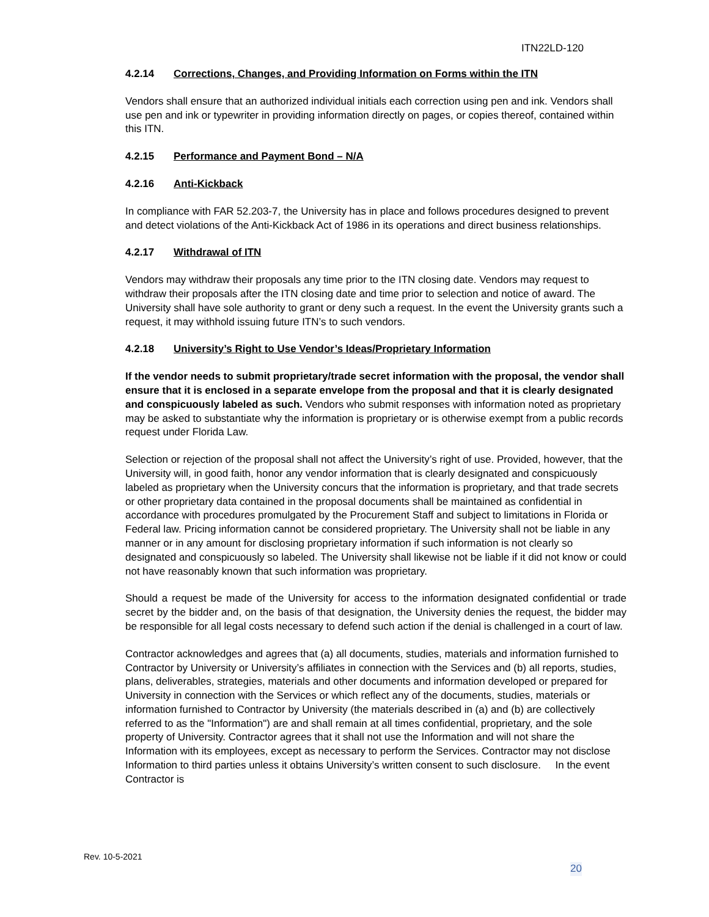ITN22LD-120
4.2.14 Corrections, Changes, and Providing Information on Forms within the ITN
Vendors shall ensure that an authorized individual initials each correction using pen and ink. Vendors shall use pen and ink or typewriter in providing information directly on pages, or copies thereof, contained within this ITN.
4.2.15 Performance and Payment Bond – N/A
4.2.16 Anti-Kickback
In compliance with FAR 52.203-7, the University has in place and follows procedures designed to prevent and detect violations of the Anti-Kickback Act of 1986 in its operations and direct business relationships.
4.2.17 Withdrawal of ITN
Vendors may withdraw their proposals any time prior to the ITN closing date. Vendors may request to withdraw their proposals after the ITN closing date and time prior to selection and notice of award. The University shall have sole authority to grant or deny such a request. In the event the University grants such a request, it may withhold issuing future ITN’s to such vendors.
4.2.18 University’s Right to Use Vendor’s Ideas/Proprietary Information
If the vendor needs to submit proprietary/trade secret information with the proposal, the vendor shall ensure that it is enclosed in a separate envelope from the proposal and that it is clearly designated and conspicuously labeled as such. Vendors who submit responses with information noted as proprietary may be asked to substantiate why the information is proprietary or is otherwise exempt from a public records request under Florida Law.
Selection or rejection of the proposal shall not affect the University’s right of use. Provided, however, that the University will, in good faith, honor any vendor information that is clearly designated and conspicuously labeled as proprietary when the University concurs that the information is proprietary, and that trade secrets or other proprietary data contained in the proposal documents shall be maintained as confidential in accordance with procedures promulgated by the Procurement Staff and subject to limitations in Florida or Federal law. Pricing information cannot be considered proprietary. The University shall not be liable in any manner or in any amount for disclosing proprietary information if such information is not clearly so designated and conspicuously so labeled. The University shall likewise not be liable if it did not know or could not have reasonably known that such information was proprietary.
Should a request be made of the University for access to the information designated confidential or trade secret by the bidder and, on the basis of that designation, the University denies the request, the bidder may be responsible for all legal costs necessary to defend such action if the denial is challenged in a court of law.
Contractor acknowledges and agrees that (a) all documents, studies, materials and information furnished to Contractor by University or University’s affiliates in connection with the Services and (b) all reports, studies, plans, deliverables, strategies, materials and other documents and information developed or prepared for University in connection with the Services or which reflect any of the documents, studies, materials or information furnished to Contractor by University (the materials described in (a) and (b) are collectively referred to as the "Information") are and shall remain at all times confidential, proprietary, and the sole property of University. Contractor agrees that it shall not use the Information and will not share the Information with its employees, except as necessary to perform the Services. Contractor may not disclose Information to third parties unless it obtains University’s written consent to such disclosure. In the event Contractor is
Rev. 10-5-2021
20